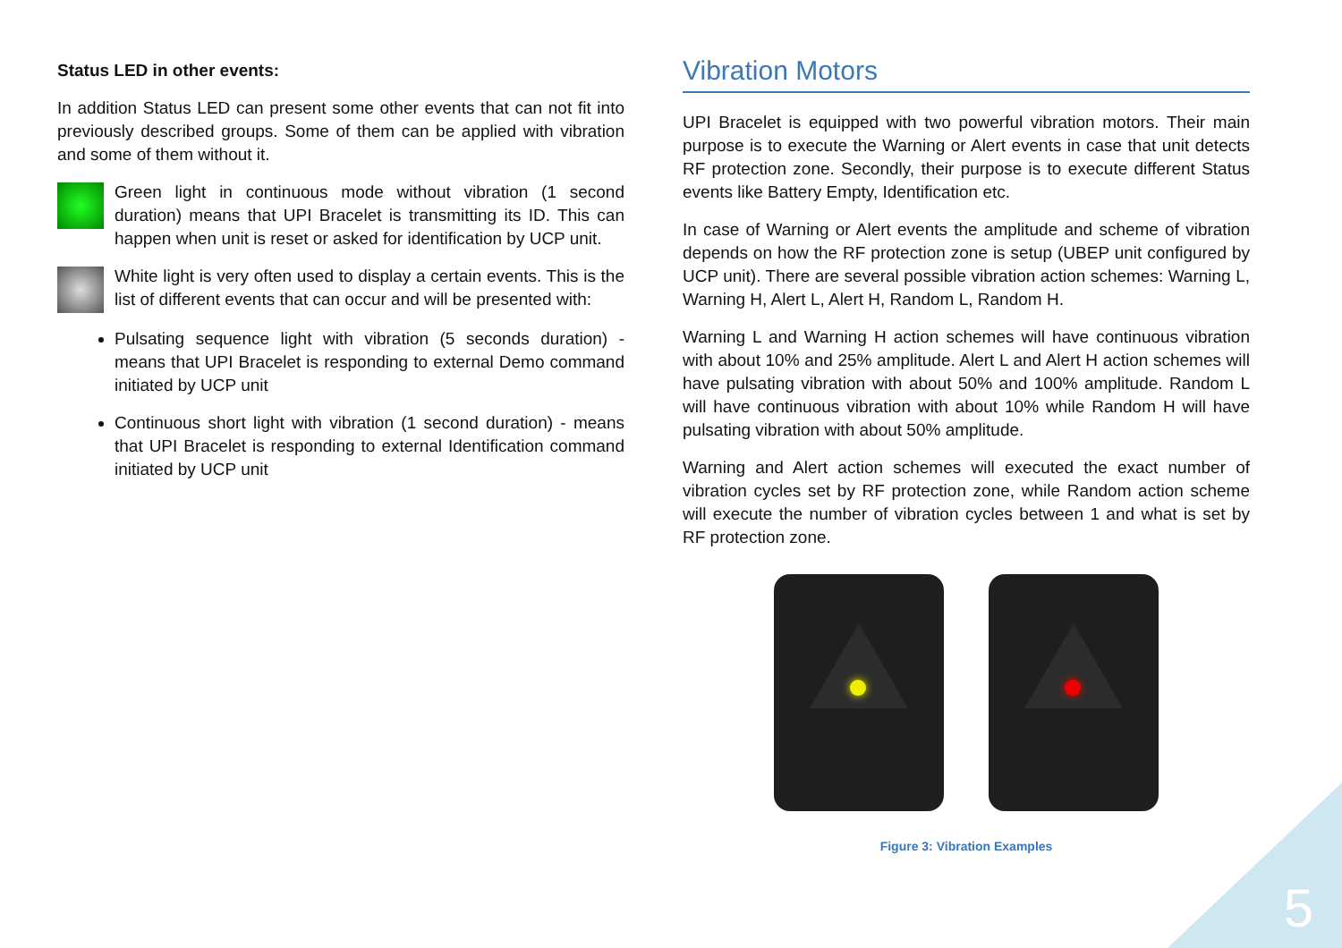Status LED in other events:
In addition Status LED can present some other events that can not fit into previously described groups. Some of them can be applied with vibration and some of them without it.
Green light in continuous mode without vibration (1 second duration) means that UPI Bracelet is transmitting its ID. This can happen when unit is reset or asked for identification by UCP unit.
White light is very often used to display a certain events. This is the list of different events that can occur and will be presented with:
Pulsating sequence light with vibration (5 seconds duration) - means that UPI Bracelet is responding to external Demo command initiated by UCP unit
Continuous short light with vibration (1 second duration) - means that UPI Bracelet is responding to external Identification command initiated by UCP unit
Vibration Motors
UPI Bracelet is equipped with two powerful vibration motors. Their main purpose is to execute the Warning or Alert events in case that unit detects RF protection zone. Secondly, their purpose is to execute different Status events like Battery Empty, Identification etc.
In case of Warning or Alert events the amplitude and scheme of vibration depends on how the RF protection zone is setup (UBEP unit configured by UCP unit). There are several possible vibration action schemes: Warning L, Warning H, Alert L, Alert H, Random L, Random H.
Warning L and Warning H action schemes will have continuous vibration with about 10% and 25% amplitude. Alert L and Alert H action schemes will have pulsating vibration with about 50% and 100% amplitude. Random L will have continuous vibration with about 10% while Random H will have pulsating vibration with about 50% amplitude.
Warning and Alert action schemes will executed the exact number of vibration cycles set by RF protection zone, while Random action scheme will execute the number of vibration cycles between 1 and what is set by RF protection zone.
Figure 3: Vibration Examples
5